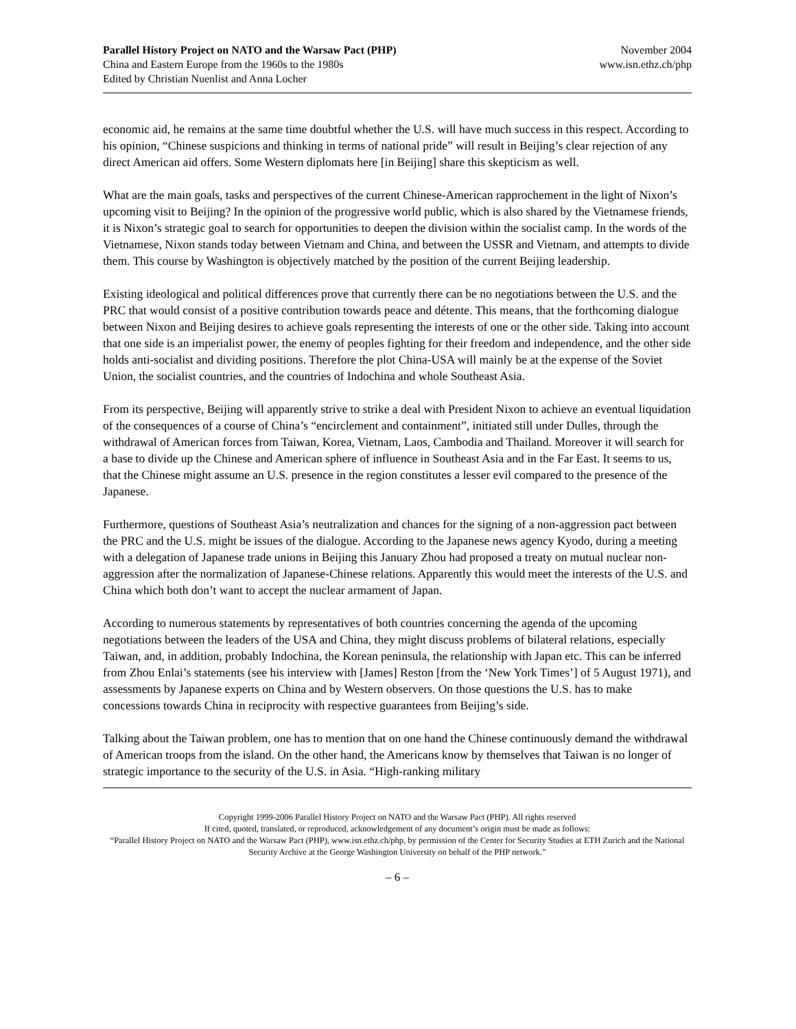Parallel History Project on NATO and the Warsaw Pact (PHP)
China and Eastern Europe from the 1960s to the 1980s
Edited by Christian Nuenlist and Anna Locher
November 2004
www.isn.ethz.ch/php
economic aid, he remains at the same time doubtful whether the U.S. will have much success in this respect. According to his opinion, “Chinese suspicions and thinking in terms of national pride” will result in Beijing’s clear rejection of any direct American aid offers. Some Western diplomats here [in Beijing] share this skepticism as well.
What are the main goals, tasks and perspectives of the current Chinese-American rapprochement in the light of Nixon’s upcoming visit to Beijing? In the opinion of the progressive world public, which is also shared by the Vietnamese friends, it is Nixon’s strategic goal to search for opportunities to deepen the division within the socialist camp. In the words of the Vietnamese, Nixon stands today between Vietnam and China, and between the USSR and Vietnam, and attempts to divide them. This course by Washington is objectively matched by the position of the current Beijing leadership.
Existing ideological and political differences prove that currently there can be no negotiations between the U.S. and the PRC that would consist of a positive contribution towards peace and détente. This means, that the forthcoming dialogue between Nixon and Beijing desires to achieve goals representing the interests of one or the other side. Taking into account that one side is an imperialist power, the enemy of peoples fighting for their freedom and independence, and the other side holds anti-socialist and dividing positions. Therefore the plot China-USA will mainly be at the expense of the Soviet Union, the socialist countries, and the countries of Indochina and whole Southeast Asia.
From its perspective, Beijing will apparently strive to strike a deal with President Nixon to achieve an eventual liquidation of the consequences of a course of China’s “encirclement and containment”, initiated still under Dulles, through the withdrawal of American forces from Taiwan, Korea, Vietnam, Laos, Cambodia and Thailand. Moreover it will search for a base to divide up the Chinese and American sphere of influence in Southeast Asia and in the Far East. It seems to us, that the Chinese might assume an U.S. presence in the region constitutes a lesser evil compared to the presence of the Japanese.
Furthermore, questions of Southeast Asia’s neutralization and chances for the signing of a non-aggression pact between the PRC and the U.S. might be issues of the dialogue. According to the Japanese news agency Kyodo, during a meeting with a delegation of Japanese trade unions in Beijing this January Zhou had proposed a treaty on mutual nuclear non-aggression after the normalization of Japanese-Chinese relations. Apparently this would meet the interests of the U.S. and China which both don’t want to accept the nuclear armament of Japan.
According to numerous statements by representatives of both countries concerning the agenda of the upcoming negotiations between the leaders of the USA and China, they might discuss problems of bilateral relations, especially Taiwan, and, in addition, probably Indochina, the Korean peninsula, the relationship with Japan etc. This can be inferred from Zhou Enlai’s statements (see his interview with [James] Reston [from the ‘New York Times’] of 5 August 1971), and assessments by Japanese experts on China and by Western observers. On those questions the U.S. has to make concessions towards China in reciprocity with respective guarantees from Beijing’s side.
Talking about the Taiwan problem, one has to mention that on one hand the Chinese continuously demand the withdrawal of American troops from the island. On the other hand, the Americans know by themselves that Taiwan is no longer of strategic importance to the security of the U.S. in Asia. “High-ranking military
Copyright 1999-2006 Parallel History Project on NATO and the Warsaw Pact (PHP). All rights reserved
If cited, quoted, translated, or reproduced, acknowledgement of any document’s origin must be made as follows:
“Parallel History Project on NATO and the Warsaw Pact (PHP), www.isn.ethz.ch/php, by permission of the Center for Security Studies at ETH Zurich and the National Security Archive at the George Washington University on behalf of the PHP network.”
– 6 –